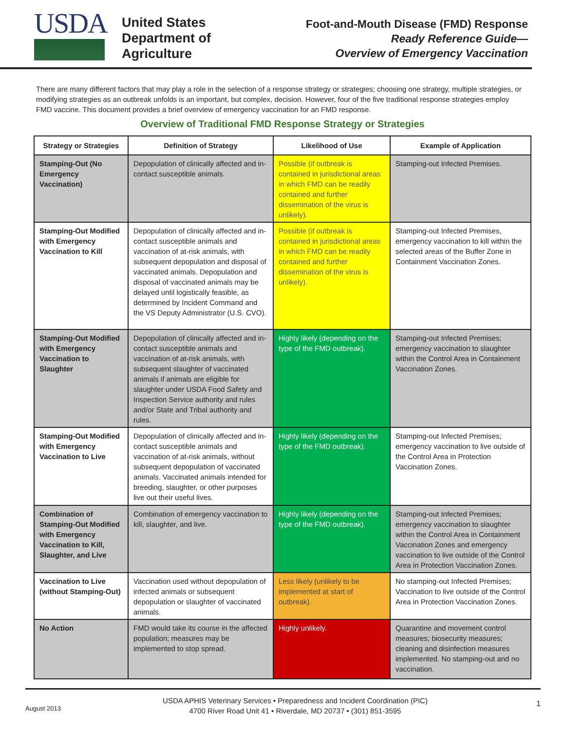USDA
United States
Department of
Agriculture
Foot-and-Mouth Disease (FMD) Response
Ready Reference Guide—
Overview of Emergency Vaccination
There are many different factors that may play a role in the selection of a response strategy or strategies; choosing one strategy, multiple strategies, or modifying strategies as an outbreak unfolds is an important, but complex, decision. However, four of the five traditional response strategies employ FMD vaccine. This document provides a brief overview of emergency vaccination for an FMD response.
Overview of Traditional FMD Response Strategy or Strategies
| Strategy or Strategies | Definition of Strategy | Likelihood of Use | Example of Application |
| --- | --- | --- | --- |
| Stamping-Out (No Emergency Vaccination) | Depopulation of clinically affected and in-contact susceptible animals. | Possible (if outbreak is contained in jurisdictional areas in which FMD can be readily contained and further dissemination of the virus is unlikely). | Stamping-out Infected Premises. |
| Stamping-Out Modified with Emergency Vaccination to Kill | Depopulation of clinically affected and in-contact susceptible animals and vaccination of at-risk animals, with subsequent depopulation and disposal of vaccinated animals. Depopulation and disposal of vaccinated animals may be delayed until logistically feasible, as determined by Incident Command and the VS Deputy Administrator (U.S. CVO). | Possible (if outbreak is contained in jurisdictional areas in which FMD can be readily contained and further dissemination of the virus is unlikely). | Stamping-out Infected Premises, emergency vaccination to kill within the selected areas of the Buffer Zone in Containment Vaccination Zones. |
| Stamping-Out Modified with Emergency Vaccination to Slaughter | Depopulation of clinically affected and in-contact susceptible animals and vaccination of at-risk animals, with subsequent slaughter of vaccinated animals if animals are eligible for slaughter under USDA Food Safety and Inspection Service authority and rules and/or State and Tribal authority and rules. | Highly likely (depending on the type of the FMD outbreak). | Stamping-out Infected Premises; emergency vaccination to slaughter within the Control Area in Containment Vaccination Zones. |
| Stamping-Out Modified with Emergency Vaccination to Live | Depopulation of clinically affected and in-contact susceptible animals and vaccination of at-risk animals, without subsequent depopulation of vaccinated animals. Vaccinated animals intended for breeding, slaughter, or other purposes live out their useful lives. | Highly likely (depending on the type of the FMD outbreak). | Stamping-out Infected Premises; emergency vaccination to live outside of the Control Area in Protection Vaccination Zones. |
| Combination of Stamping-Out Modified with Emergency Vaccination to Kill, Slaughter, and Live | Combination of emergency vaccination to kill, slaughter, and live. | Highly likely (depending on the type of the FMD outbreak). | Stamping-out Infected Premises; emergency vaccination to slaughter within the Control Area in Containment Vaccination Zones and emergency vaccination to live outside of the Control Area in Protection Vaccination Zones. |
| Vaccination to Live (without Stamping-Out) | Vaccination used without depopulation of infected animals or subsequent depopulation or slaughter of vaccinated animals. | Less likely (unlikely to be implemented at start of outbreak). | No stamping-out Infected Premises; Vaccination to live outside of the Control Area in Protection Vaccination Zones. |
| No Action | FMD would take its course in the affected population; measures may be implemented to stop spread. | Highly unlikely. | Quarantine and movement control measures; biosecurity measures; cleaning and disinfection measures implemented. No stamping-out and no vaccination. |
August 2013
USDA APHIS Veterinary Services • Preparedness and Incident Coordination (PIC)
4700 River Road Unit 41 • Riverdale, MD 20737 • (301) 851-3595
1